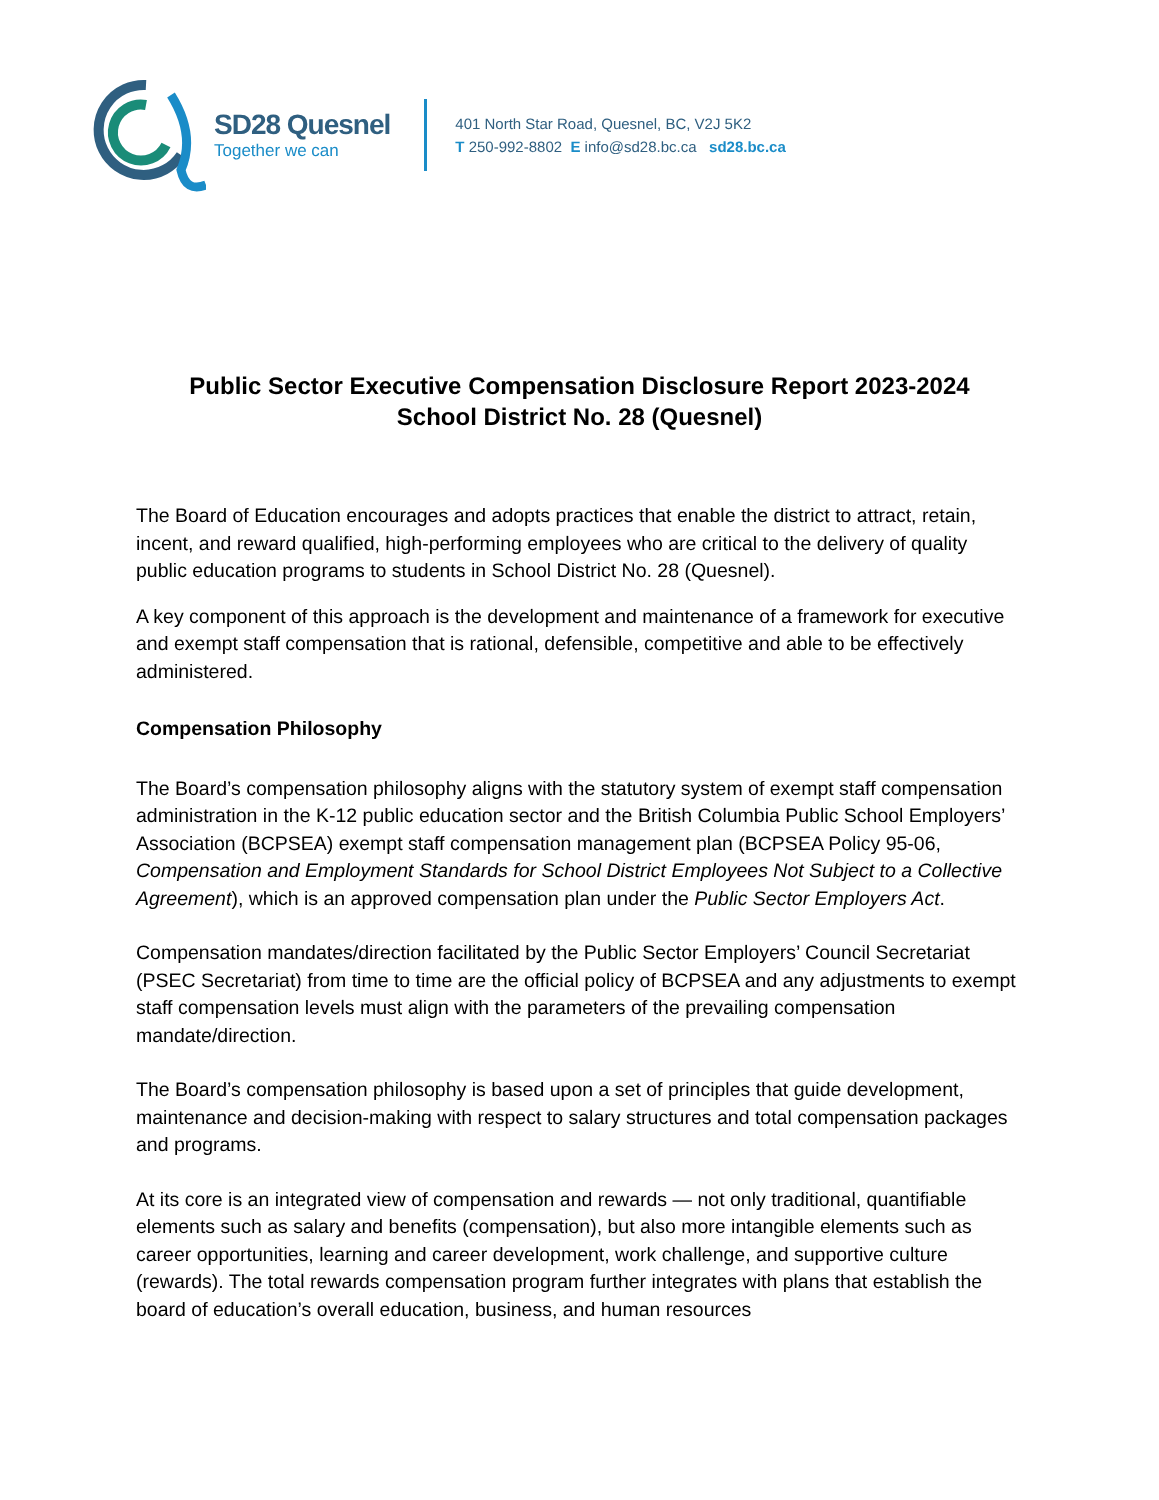SD28 Quesnel
Together we can
401 North Star Road, Quesnel, BC, V2J 5K2
T 250-992-8802 E info@sd28.bc.ca sd28.bc.ca
Public Sector Executive Compensation Disclosure Report 2023-2024
School District No. 28 (Quesnel)
The Board of Education encourages and adopts practices that enable the district to attract, retain, incent, and reward qualified, high-performing employees who are critical to the delivery of quality public education programs to students in School District No. 28 (Quesnel).
A key component of this approach is the development and maintenance of a framework for executive and exempt staff compensation that is rational, defensible, competitive and able to be effectively administered.
Compensation Philosophy
The Board’s compensation philosophy aligns with the statutory system of exempt staff compensation administration in the K-12 public education sector and the British Columbia Public School Employers’ Association (BCPSEA) exempt staff compensation management plan (BCPSEA Policy 95-06, Compensation and Employment Standards for School District Employees Not Subject to a Collective Agreement), which is an approved compensation plan under the Public Sector Employers Act.
Compensation mandates/direction facilitated by the Public Sector Employers’ Council Secretariat (PSEC Secretariat) from time to time are the official policy of BCPSEA and any adjustments to exempt staff compensation levels must align with the parameters of the prevailing compensation mandate/direction.
The Board’s compensation philosophy is based upon a set of principles that guide development, maintenance and decision-making with respect to salary structures and total compensation packages and programs.
At its core is an integrated view of compensation and rewards — not only traditional, quantifiable elements such as salary and benefits (compensation), but also more intangible elements such as career opportunities, learning and career development, work challenge, and supportive culture (rewards). The total rewards compensation program further integrates with plans that establish the board of education’s overall education, business, and human resources